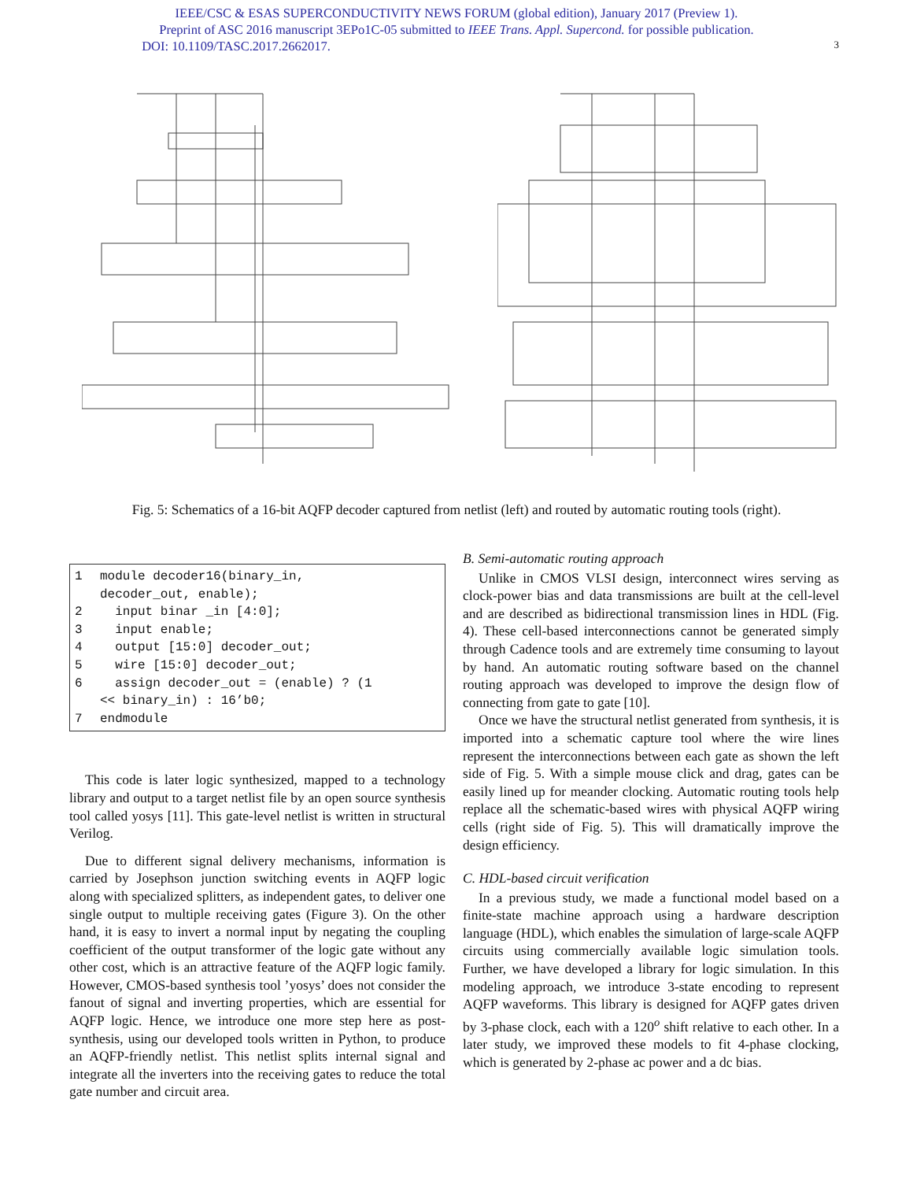IEEE/CSC & ESAS SUPERCONDUCTIVITY NEWS FORUM (global edition), January 2017 (Preview 1).
Preprint of ASC 2016 manuscript 3EPo1C-05 submitted to IEEE Trans. Appl. Supercond. for possible publication.
DOI: 10.1109/TASC.2017.2662017.
3
Fig. 5: Schematics of a 16-bit AQFP decoder captured from netlist (left) and routed by automatic routing tools (right).
1 module decoder16(binary_in,
decoder_out, enable);
2 input binar _in [4:0];
3 input enable;
4 output [15:0] decoder_out;
5 wire [15:0] decoder_out;
6 assign decoder_out = (enable) ? (1
<< binary_in) : 16’b0;
7 endmodule
This code is later logic synthesized, mapped to a technology library and output to a target netlist file by an open source synthesis tool called yosys [11]. This gate-level netlist is written in structural Verilog.
Due to different signal delivery mechanisms, information is carried by Josephson junction switching events in AQFP logic along with specialized splitters, as independent gates, to deliver one single output to multiple receiving gates (Figure 3). On the other hand, it is easy to invert a normal input by negating the coupling coefficient of the output transformer of the logic gate without any other cost, which is an attractive feature of the AQFP logic family. However, CMOS-based synthesis tool ’yosys’ does not consider the fanout of signal and inverting properties, which are essential for AQFP logic. Hence, we introduce one more step here as post-synthesis, using our developed tools written in Python, to produce an AQFP-friendly netlist. This netlist splits internal signal and integrate all the inverters into the receiving gates to reduce the total gate number and circuit area.
B. Semi-automatic routing approach
Unlike in CMOS VLSI design, interconnect wires serving as clock-power bias and data transmissions are built at the cell-level and are described as bidirectional transmission lines in HDL (Fig. 4). These cell-based interconnections cannot be generated simply through Cadence tools and are extremely time consuming to layout by hand. An automatic routing software based on the channel routing approach was developed to improve the design flow of connecting from gate to gate [10].
Once we have the structural netlist generated from synthesis, it is imported into a schematic capture tool where the wire lines represent the interconnections between each gate as shown the left side of Fig. 5. With a simple mouse click and drag, gates can be easily lined up for meander clocking. Automatic routing tools help replace all the schematic-based wires with physical AQFP wiring cells (right side of Fig. 5). This will dramatically improve the design efficiency.
C. HDL-based circuit verification
In a previous study, we made a functional model based on a finite-state machine approach using a hardware description language (HDL), which enables the simulation of large-scale AQFP circuits using commercially available logic simulation tools. Further, we have developed a library for logic simulation. In this modeling approach, we introduce 3-state encoding to represent AQFP waveforms. This library is designed for AQFP gates driven by 3-phase clock, each with a 120<sup>o</sup> shift relative to each other. In a later study, we improved these models to fit 4-phase clocking, which is generated by 2-phase ac power and a dc bias.